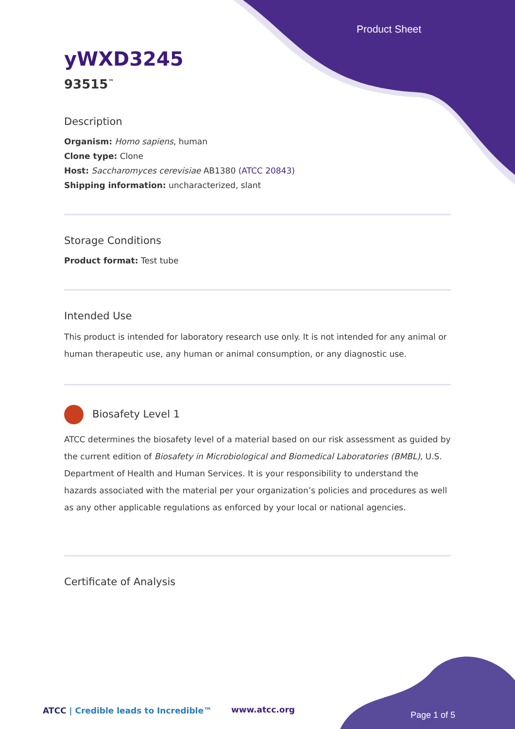Product Sheet
yWXD3245
93515<sup>™</sup>
Description
Organism: Homo sapiens, human
Clone type: Clone
Host: Saccharomyces cerevisiae AB1380 (ATCC 20843)
Shipping information: uncharacterized, slant
Storage Conditions
Product format: Test tube
Intended Use
This product is intended for laboratory research use only. It is not intended for any animal or human therapeutic use, any human or animal consumption, or any diagnostic use.
Biosafety Level 1
ATCC determines the biosafety level of a material based on our risk assessment as guided by the current edition of Biosafety in Microbiological and Biomedical Laboratories (BMBL), U.S. Department of Health and Human Services. It is your responsibility to understand the hazards associated with the material per your organization’s policies and procedures as well as any other applicable regulations as enforced by your local or national agencies.
Certificate of Analysis
ATCC | Credible leads to Incredible™
www.atcc.org
Page 1 of 5